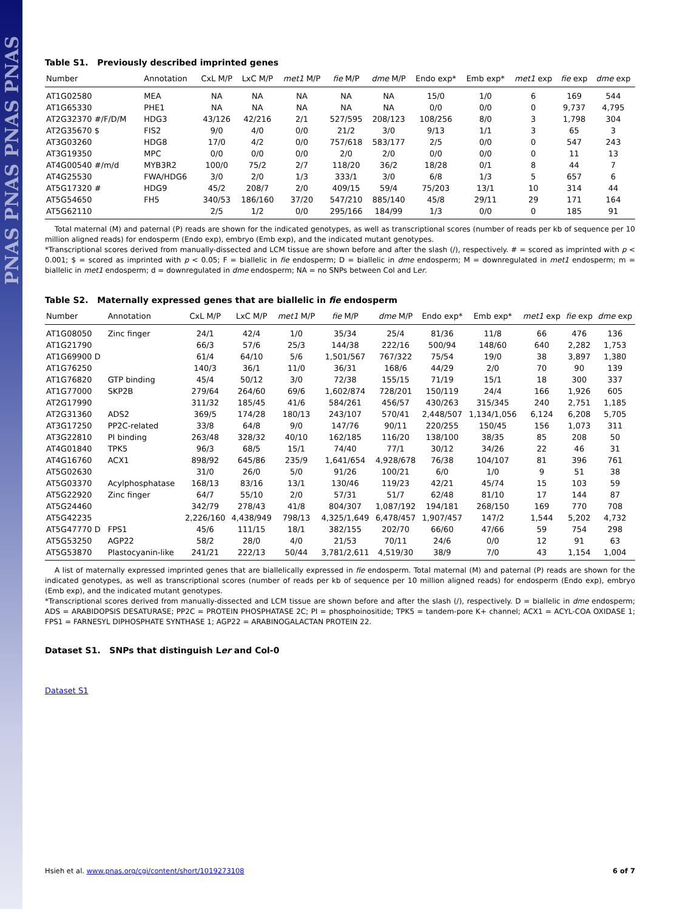PNAS PNAS PNAS PNAS
Table S1. Previously described imprinted genes
| Number | Annotation | CxL M/P | LxC M/P | met1 M/P | fie M/P | dme M/P | Endo exp* | Emb exp* | met1 exp | fie exp | dme exp |
| --- | --- | --- | --- | --- | --- | --- | --- | --- | --- | --- | --- |
| AT1G02580 | MEA | NA | NA | NA | NA | NA | 15/0 | 1/0 | 6 | 169 | 544 |
| AT1G65330 | PHE1 | NA | NA | NA | NA | NA | 0/0 | 0/0 | 0 | 9,737 | 4,795 |
| AT2G32370 #/F/D/M | HDG3 | 43/126 | 42/216 | 2/1 | 527/595 | 208/123 | 108/256 | 8/0 | 3 | 1,798 | 304 |
| AT2G35670 $ | FIS2 | 9/0 | 4/0 | 0/0 | 21/2 | 3/0 | 9/13 | 1/1 | 3 | 65 | 3 |
| AT3G03260 | HDG8 | 17/0 | 4/2 | 0/0 | 757/618 | 583/177 | 2/5 | 0/0 | 0 | 547 | 243 |
| AT3G19350 | MPC | 0/0 | 0/0 | 0/0 | 2/0 | 2/0 | 0/0 | 0/0 | 0 | 11 | 13 |
| AT4G00540 #/m/d | MYB3R2 | 100/0 | 75/2 | 2/7 | 118/20 | 36/2 | 18/28 | 0/1 | 8 | 44 | 7 |
| AT4G25530 | FWA/HDG6 | 3/0 | 2/0 | 1/3 | 333/1 | 3/0 | 6/8 | 1/3 | 5 | 657 | 6 |
| AT5G17320 # | HDG9 | 45/2 | 208/7 | 2/0 | 409/15 | 59/4 | 75/203 | 13/1 | 10 | 314 | 44 |
| AT5G54650 | FH5 | 340/53 | 186/160 | 37/20 | 547/210 | 885/140 | 45/8 | 29/11 | 29 | 171 | 164 |
| AT5G62110 | | 2/5 | 1/2 | 0/0 | 295/166 | 184/99 | 1/3 | 0/0 | 0 | 185 | 91 |
Total maternal (M) and paternal (P) reads are shown for the indicated genotypes, as well as transcriptional scores (number of reads per kb of sequence per 10 million aligned reads) for endosperm (Endo exp), embryo (Emb exp), and the indicated mutant genotypes.
*Transcriptional scores derived from manually-dissected and LCM tissue are shown before and after the slash (/), respectively. # = scored as imprinted with p < 0.001; $ = scored as imprinted with p < 0.05; F = biallelic in fie endosperm; D = biallelic in dme endosperm; M = downregulated in met1 endosperm; m = biallelic in met1 endosperm; d = downregulated in dme endosperm; NA = no SNPs between Col and Ler.
Table S2. Maternally expressed genes that are biallelic in fie endosperm
| Number | Annotation | CxL M/P | LxC M/P | met1 M/P | fie M/P | dme M/P | Endo exp* | Emb exp* | met1 exp | fie exp | dme exp |
| --- | --- | --- | --- | --- | --- | --- | --- | --- | --- | --- | --- |
| AT1G08050 | Zinc finger | 24/1 | 42/4 | 1/0 | 35/34 | 25/4 | 81/36 | 11/8 | 66 | 476 | 136 |
| AT1G21790 | | 66/3 | 57/6 | 25/3 | 144/38 | 222/16 | 500/94 | 148/60 | 640 | 2,282 | 1,753 |
| AT1G69900 D | | 61/4 | 64/10 | 5/6 | 1,501/567 | 767/322 | 75/54 | 19/0 | 38 | 3,897 | 1,380 |
| AT1G76250 | | 140/3 | 36/1 | 11/0 | 36/31 | 168/6 | 44/29 | 2/0 | 70 | 90 | 139 |
| AT1G76820 | GTP binding | 45/4 | 50/12 | 3/0 | 72/38 | 155/15 | 71/19 | 15/1 | 18 | 300 | 337 |
| AT1G77000 | SKP2B | 279/64 | 264/60 | 69/6 | 1,602/874 | 728/201 | 150/119 | 24/4 | 166 | 1,926 | 605 |
| AT2G17990 | | 311/32 | 185/45 | 41/6 | 584/261 | 456/57 | 430/263 | 315/345 | 240 | 2,751 | 1,185 |
| AT2G31360 | ADS2 | 369/5 | 174/28 | 180/13 | 243/107 | 570/41 | 2,448/507 | 1,134/1,056 | 6,124 | 6,208 | 5,705 |
| AT3G17250 | PP2C-related | 33/8 | 64/8 | 9/0 | 147/76 | 90/11 | 220/255 | 150/45 | 156 | 1,073 | 311 |
| AT3G22810 | PI binding | 263/48 | 328/32 | 40/10 | 162/185 | 116/20 | 138/100 | 38/35 | 85 | 208 | 50 |
| AT4G01840 | TPK5 | 96/3 | 68/5 | 15/1 | 74/40 | 77/1 | 30/12 | 34/26 | 22 | 46 | 31 |
| AT4G16760 | ACX1 | 898/92 | 645/86 | 235/9 | 1,641/654 | 4,928/678 | 76/38 | 104/107 | 81 | 396 | 761 |
| AT5G02630 | | 31/0 | 26/0 | 5/0 | 91/26 | 100/21 | 6/0 | 1/0 | 9 | 51 | 38 |
| AT5G03370 | Acylphosphatase | 168/13 | 83/16 | 13/1 | 130/46 | 119/23 | 42/21 | 45/74 | 15 | 103 | 59 |
| AT5G22920 | Zinc finger | 64/7 | 55/10 | 2/0 | 57/31 | 51/7 | 62/48 | 81/10 | 17 | 144 | 87 |
| AT5G24460 | | 342/79 | 278/43 | 41/8 | 804/307 | 1,087/192 | 194/181 | 268/150 | 169 | 770 | 708 |
| AT5G42235 | | 2,226/160 | 4,438/949 | 798/13 | 4,325/1,649 | 6,478/457 | 1,907/457 | 147/2 | 1,544 | 5,202 | 4,732 |
| AT5G47770 D | FPS1 | 45/6 | 111/15 | 18/1 | 382/155 | 202/70 | 66/60 | 47/66 | 59 | 754 | 298 |
| AT5G53250 | AGP22 | 58/2 | 28/0 | 4/0 | 21/53 | 70/11 | 24/6 | 0/0 | 12 | 91 | 63 |
| AT5G53870 | Plastocyanin-like | 241/21 | 222/13 | 50/44 | 3,781/2,611 | 4,519/30 | 38/9 | 7/0 | 43 | 1,154 | 1,004 |
A list of maternally expressed imprinted genes that are biallelically expressed in fie endosperm. Total maternal (M) and paternal (P) reads are shown for the indicated genotypes, as well as transcriptional scores (number of reads per kb of sequence per 10 million aligned reads) for endosperm (Endo exp), embryo (Emb exp), and the indicated mutant genotypes.
*Transcriptional scores derived from manually-dissected and LCM tissue are shown before and after the slash (/), respectively. D = biallelic in dme endosperm; ADS = ARABIDOPSIS DESATURASE; PP2C = PROTEIN PHOSPHATASE 2C; PI = phosphoinositide; TPK5 = tandem-pore K+ channel; ACX1 = ACYL-COA OXIDASE 1; FPS1 = FARNESYL DIPHOSPHATE SYNTHASE 1; AGP22 = ARABINOGALACTAN PROTEIN 22.
Dataset S1. SNPs that distinguish Ler and Col-0
Dataset S1
Hsieh et al. www.pnas.org/cgi/content/short/1019273108 6 of 7